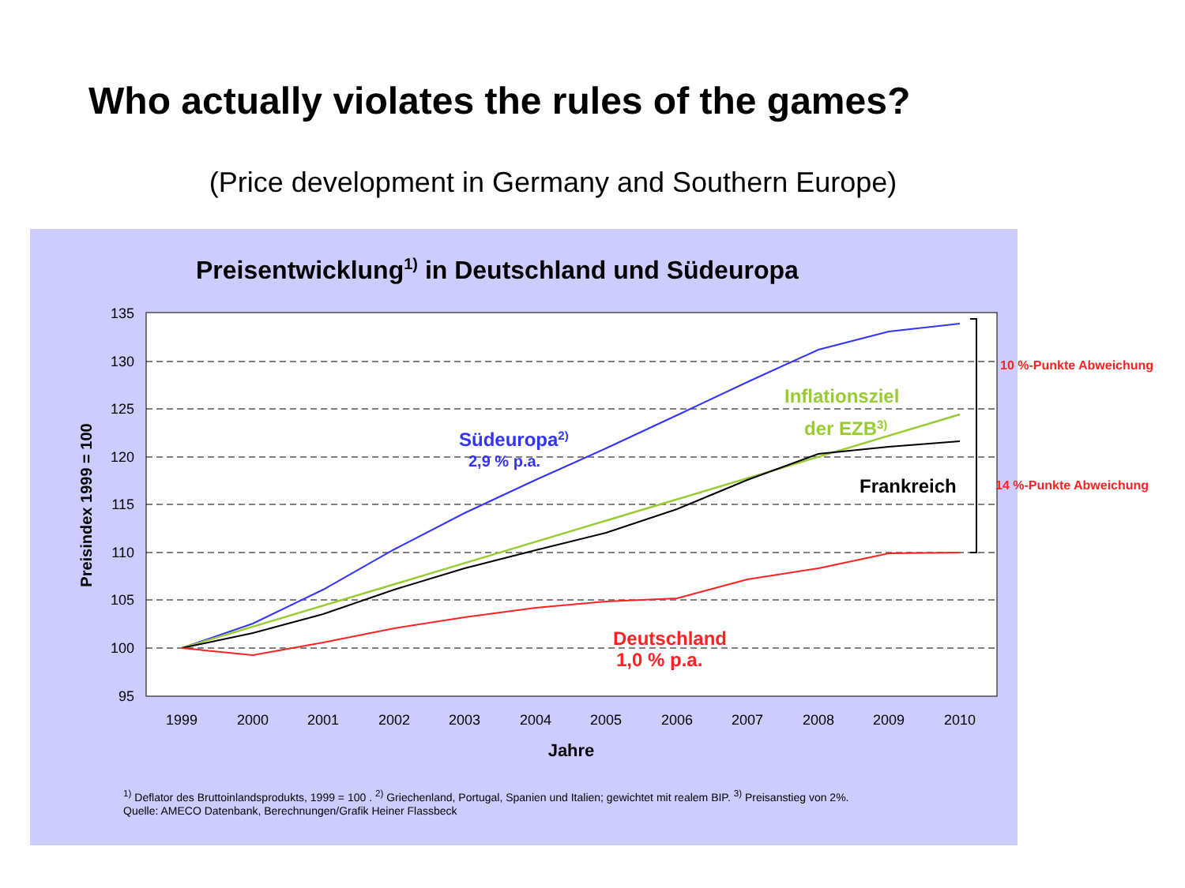Who actually violates the rules of the games?
(Price development in Germany and Southern Europe)
Preisentwicklung1) in Deutschland und Südeuropa
135
130
125
120
115
110
105
100
95
1999
2000
2001
2002
2003
2004
2005
2006
2007
2008
2009
2010
Jahre
Preisindex 1999 = 100
Südeuropa2)
2,9 % p.a.
Inflationsziel
der EZB3)
Frankreich
Deutschland
1,0 % p.a.
10 %-Punkte Abweichung
14 %-Punkte Abweichung
<sup>1)</sup> Deflator des Bruttoinlandsprodukts, 1999 = 100 . <sup>2)</sup> Griechenland, Portugal, Spanien und Italien; gewichtet mit realem BIP. <sup>3)</sup> Preisanstieg von 2%.
Quelle: AMECO Datenbank, Berechnungen/Grafik Heiner Flassbeck